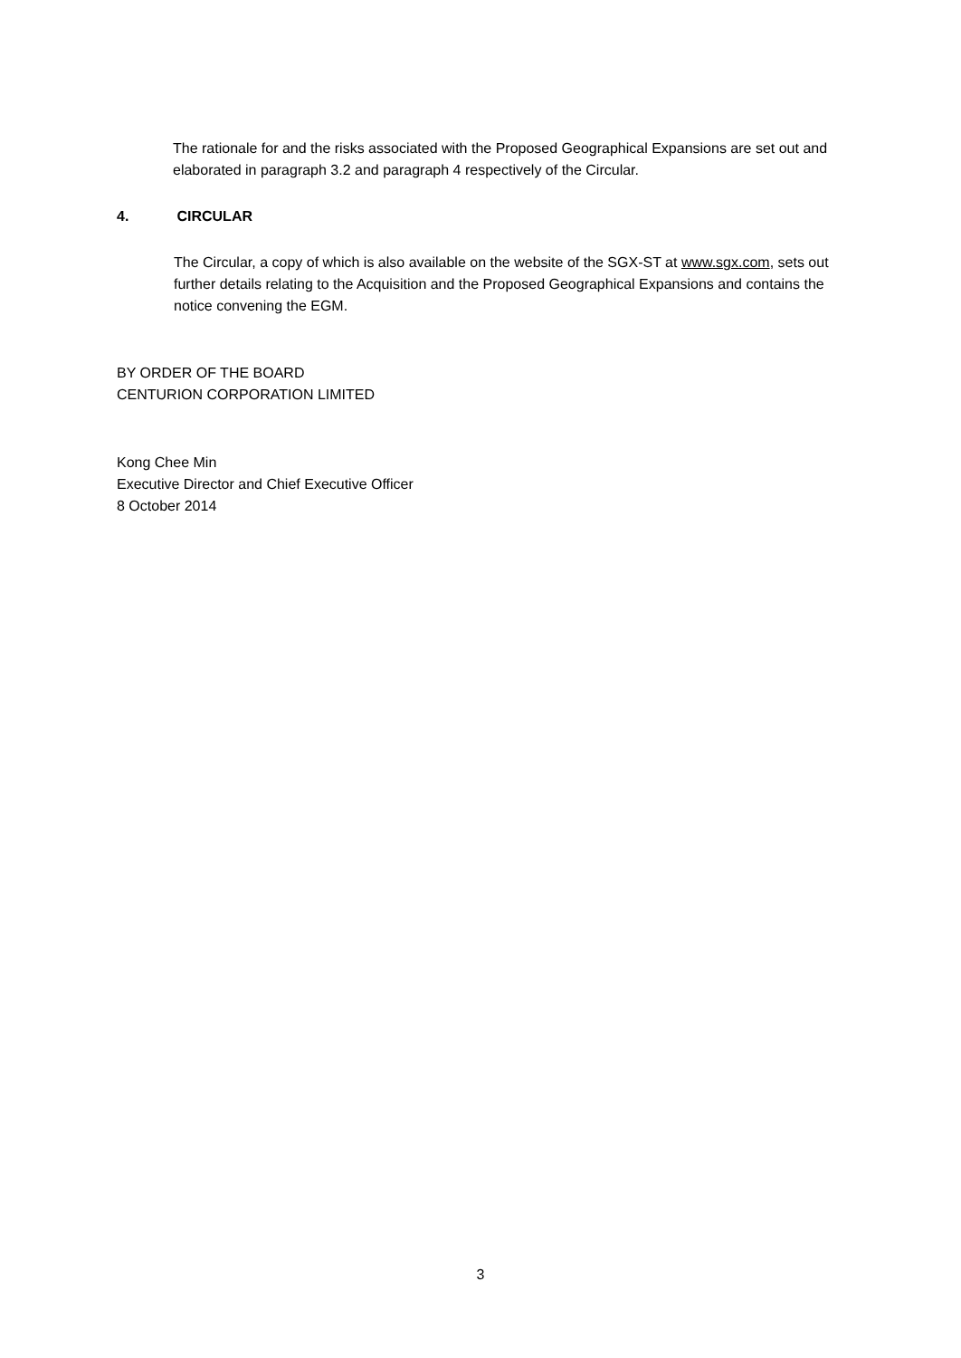The rationale for and the risks associated with the Proposed Geographical Expansions are set out and elaborated in paragraph 3.2 and paragraph 4 respectively of the Circular.
4. CIRCULAR
The Circular, a copy of which is also available on the website of the SGX-ST at www.sgx.com, sets out further details relating to the Acquisition and the Proposed Geographical Expansions and contains the notice convening the EGM.
BY ORDER OF THE BOARD
CENTURION CORPORATION LIMITED
Kong Chee Min
Executive Director and Chief Executive Officer
8 October 2014
3